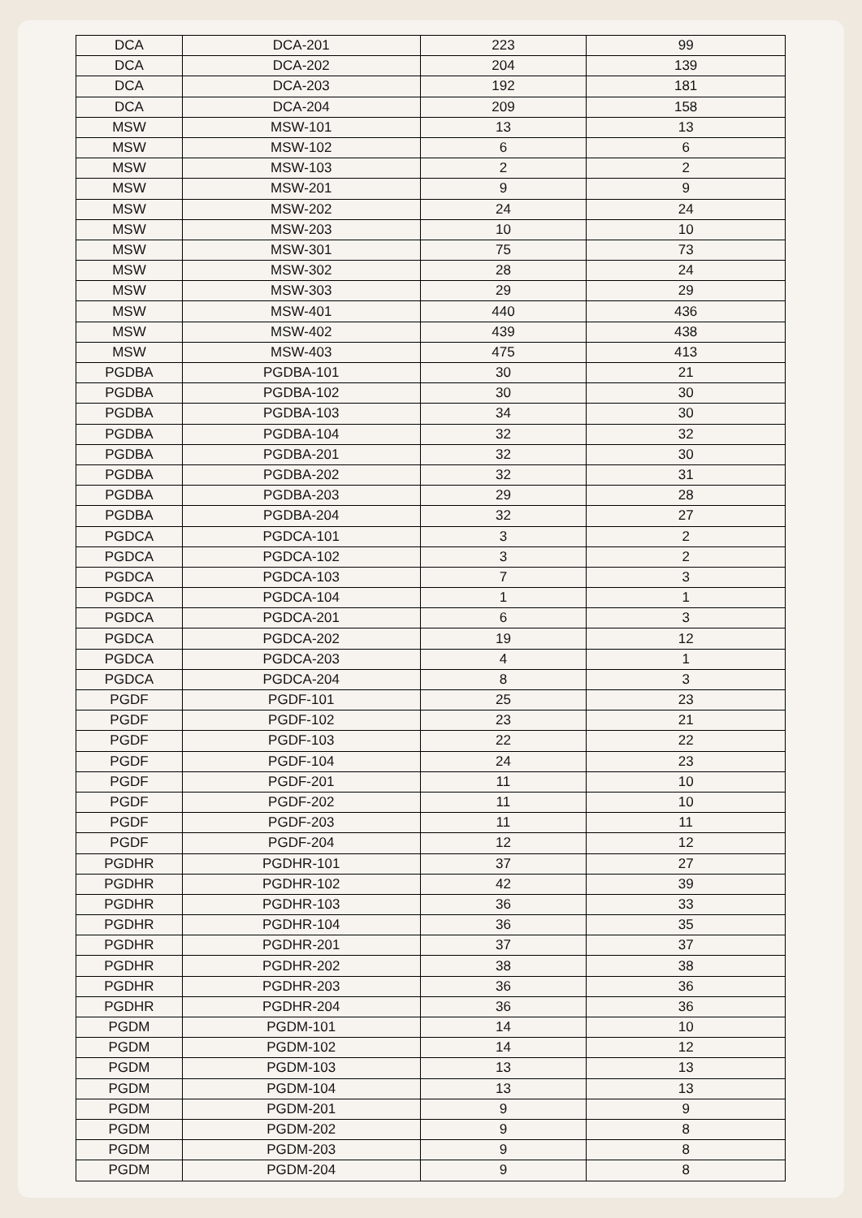| DCA | DCA-201 | 223 | 99 |
| DCA | DCA-202 | 204 | 139 |
| DCA | DCA-203 | 192 | 181 |
| DCA | DCA-204 | 209 | 158 |
| MSW | MSW-101 | 13 | 13 |
| MSW | MSW-102 | 6 | 6 |
| MSW | MSW-103 | 2 | 2 |
| MSW | MSW-201 | 9 | 9 |
| MSW | MSW-202 | 24 | 24 |
| MSW | MSW-203 | 10 | 10 |
| MSW | MSW-301 | 75 | 73 |
| MSW | MSW-302 | 28 | 24 |
| MSW | MSW-303 | 29 | 29 |
| MSW | MSW-401 | 440 | 436 |
| MSW | MSW-402 | 439 | 438 |
| MSW | MSW-403 | 475 | 413 |
| PGDBA | PGDBA-101 | 30 | 21 |
| PGDBA | PGDBA-102 | 30 | 30 |
| PGDBA | PGDBA-103 | 34 | 30 |
| PGDBA | PGDBA-104 | 32 | 32 |
| PGDBA | PGDBA-201 | 32 | 30 |
| PGDBA | PGDBA-202 | 32 | 31 |
| PGDBA | PGDBA-203 | 29 | 28 |
| PGDBA | PGDBA-204 | 32 | 27 |
| PGDCA | PGDCA-101 | 3 | 2 |
| PGDCA | PGDCA-102 | 3 | 2 |
| PGDCA | PGDCA-103 | 7 | 3 |
| PGDCA | PGDCA-104 | 1 | 1 |
| PGDCA | PGDCA-201 | 6 | 3 |
| PGDCA | PGDCA-202 | 19 | 12 |
| PGDCA | PGDCA-203 | 4 | 1 |
| PGDCA | PGDCA-204 | 8 | 3 |
| PGDF | PGDF-101 | 25 | 23 |
| PGDF | PGDF-102 | 23 | 21 |
| PGDF | PGDF-103 | 22 | 22 |
| PGDF | PGDF-104 | 24 | 23 |
| PGDF | PGDF-201 | 11 | 10 |
| PGDF | PGDF-202 | 11 | 10 |
| PGDF | PGDF-203 | 11 | 11 |
| PGDF | PGDF-204 | 12 | 12 |
| PGDHR | PGDHR-101 | 37 | 27 |
| PGDHR | PGDHR-102 | 42 | 39 |
| PGDHR | PGDHR-103 | 36 | 33 |
| PGDHR | PGDHR-104 | 36 | 35 |
| PGDHR | PGDHR-201 | 37 | 37 |
| PGDHR | PGDHR-202 | 38 | 38 |
| PGDHR | PGDHR-203 | 36 | 36 |
| PGDHR | PGDHR-204 | 36 | 36 |
| PGDM | PGDM-101 | 14 | 10 |
| PGDM | PGDM-102 | 14 | 12 |
| PGDM | PGDM-103 | 13 | 13 |
| PGDM | PGDM-104 | 13 | 13 |
| PGDM | PGDM-201 | 9 | 9 |
| PGDM | PGDM-202 | 9 | 8 |
| PGDM | PGDM-203 | 9 | 8 |
| PGDM | PGDM-204 | 9 | 8 |